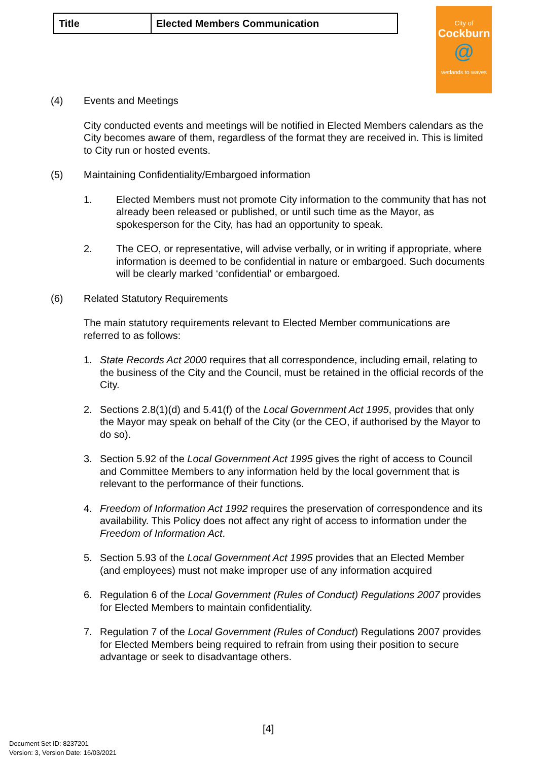| Title | Elected Members Communication |
City of
Cockburn
@
wetlands to waves
(4) Events and Meetings
City conducted events and meetings will be notified in Elected Members calendars as the City becomes aware of them, regardless of the format they are received in. This is limited to City run or hosted events.
(5) Maintaining Confidentiality/Embargoed information
1. Elected Members must not promote City information to the community that has not already been released or published, or until such time as the Mayor, as spokesperson for the City, has had an opportunity to speak.
2. The CEO, or representative, will advise verbally, or in writing if appropriate, where information is deemed to be confidential in nature or embargoed. Such documents will be clearly marked ‘confidential’ or embargoed.
(6) Related Statutory Requirements
The main statutory requirements relevant to Elected Member communications are referred to as follows:
1. State Records Act 2000 requires that all correspondence, including email, relating to the business of the City and the Council, must be retained in the official records of the City.
2. Sections 2.8(1)(d) and 5.41(f) of the Local Government Act 1995, provides that only the Mayor may speak on behalf of the City (or the CEO, if authorised by the Mayor to do so).
3. Section 5.92 of the Local Government Act 1995 gives the right of access to Council and Committee Members to any information held by the local government that is relevant to the performance of their functions.
4. Freedom of Information Act 1992 requires the preservation of correspondence and its availability. This Policy does not affect any right of access to information under the Freedom of Information Act.
5. Section 5.93 of the Local Government Act 1995 provides that an Elected Member (and employees) must not make improper use of any information acquired
6. Regulation 6 of the Local Government (Rules of Conduct) Regulations 2007 provides for Elected Members to maintain confidentiality.
7. Regulation 7 of the Local Government (Rules of Conduct) Regulations 2007 provides for Elected Members being required to refrain from using their position to secure advantage or seek to disadvantage others.
[4]
Document Set ID: 8237201
Version: 3, Version Date: 16/03/2021